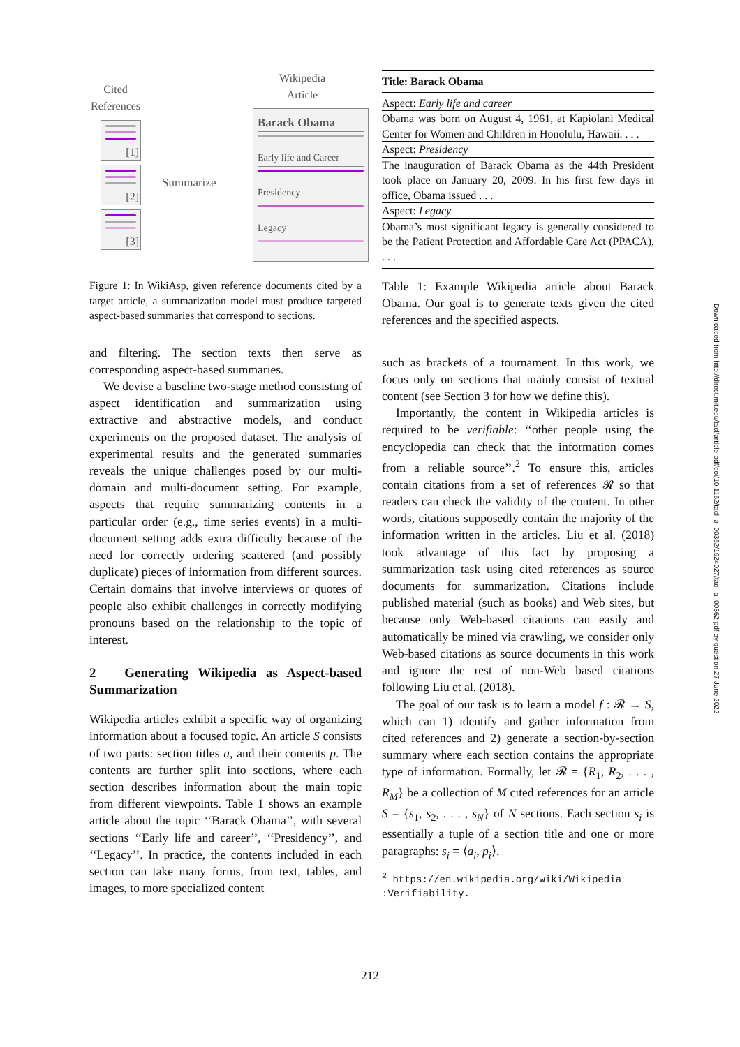Cited
References
Wikipedia
Article
[1]
[2]
[3]
Summarize
Barack Obama
Early life and Career
Presidency
Legacy
Figure 1: In WikiAsp, given reference documents cited by a target article, a summarization model must produce targeted aspect-based summaries that correspond to sections.
and filtering. The section texts then serve as corresponding aspect-based summaries.
We devise a baseline two-stage method consisting of aspect identification and summarization using extractive and abstractive models, and conduct experiments on the proposed dataset. The analysis of experimental results and the generated summaries reveals the unique challenges posed by our multi-domain and multi-document setting. For example, aspects that require summarizing contents in a particular order (e.g., time series events) in a multi-document setting adds extra difficulty because of the need for correctly ordering scattered (and possibly duplicate) pieces of information from different sources. Certain domains that involve interviews or quotes of people also exhibit challenges in correctly modifying pronouns based on the relationship to the topic of interest.
2 Generating Wikipedia as Aspect-based Summarization
Wikipedia articles exhibit a specific way of organizing information about a focused topic. An article S consists of two parts: section titles a, and their contents p. The contents are further split into sections, where each section describes information about the main topic from different viewpoints. Table 1 shows an example article about the topic ‘‘Barack Obama’’, with several sections ‘‘Early life and career’’, ‘‘Presidency’’, and ‘‘Legacy’’. In practice, the contents included in each section can take many forms, from text, tables, and images, to more specialized content
| Title: Barack Obama |
| Aspect: Early life and career |
| Obama was born on August 4, 1961, at Kapiolani Medical Center for Women and Children in Honolulu, Hawaii. . . . |
| Aspect: Presidency |
| The inauguration of Barack Obama as the 44th President took place on January 20, 2009. In his first few days in office, Obama issued . . . |
| Aspect: Legacy |
| Obama’s most significant legacy is generally considered to be the Patient Protection and Affordable Care Act (PPACA), . . . |
Table 1: Example Wikipedia article about Barack Obama. Our goal is to generate texts given the cited references and the specified aspects.
such as brackets of a tournament. In this work, we focus only on sections that mainly consist of textual content (see Section 3 for how we define this).
Importantly, the content in Wikipedia articles is required to be verifiable: ‘‘other people using the encyclopedia can check that the information comes from a reliable source’’.<sup>2</sup> To ensure this, articles contain citations from a set of references 𝓡 so that readers can check the validity of the content. In other words, citations supposedly contain the majority of the information written in the articles. Liu et al. (2018) took advantage of this fact by proposing a summarization task using cited references as source documents for summarization. Citations include published material (such as books) and Web sites, but because only Web-based citations can easily and automatically be mined via crawling, we consider only Web-based citations as source documents in this work and ignore the rest of non-Web based citations following Liu et al. (2018).
The goal of our task is to learn a model f : 𝓡 → S, which can 1) identify and gather information from cited references and 2) generate a section-by-section summary where each section contains the appropriate type of information. Formally, let 𝓡 = {R<sub>1</sub>, R<sub>2</sub>, . . . , R<sub>M</sub>} be a collection of M cited references for an article S = {s<sub>1</sub>, s<sub>2</sub>, . . . , s<sub>N</sub>} of N sections. Each section s<sub>i</sub> is essentially a tuple of a section title and one or more paragraphs: s<sub>i</sub> = ⟨a<sub>i</sub>, p<sub>i</sub>⟩.
<sup>2</sup> https://en.wikipedia.org/wiki/Wikipedia
:Verifiability.
212
Downloaded from http://direct.mit.edu/tacl/article-pdf/doi/10.1162/tacl_a_00362/1924027/tacl_a_00362.pdf by guest on 27 June 2022